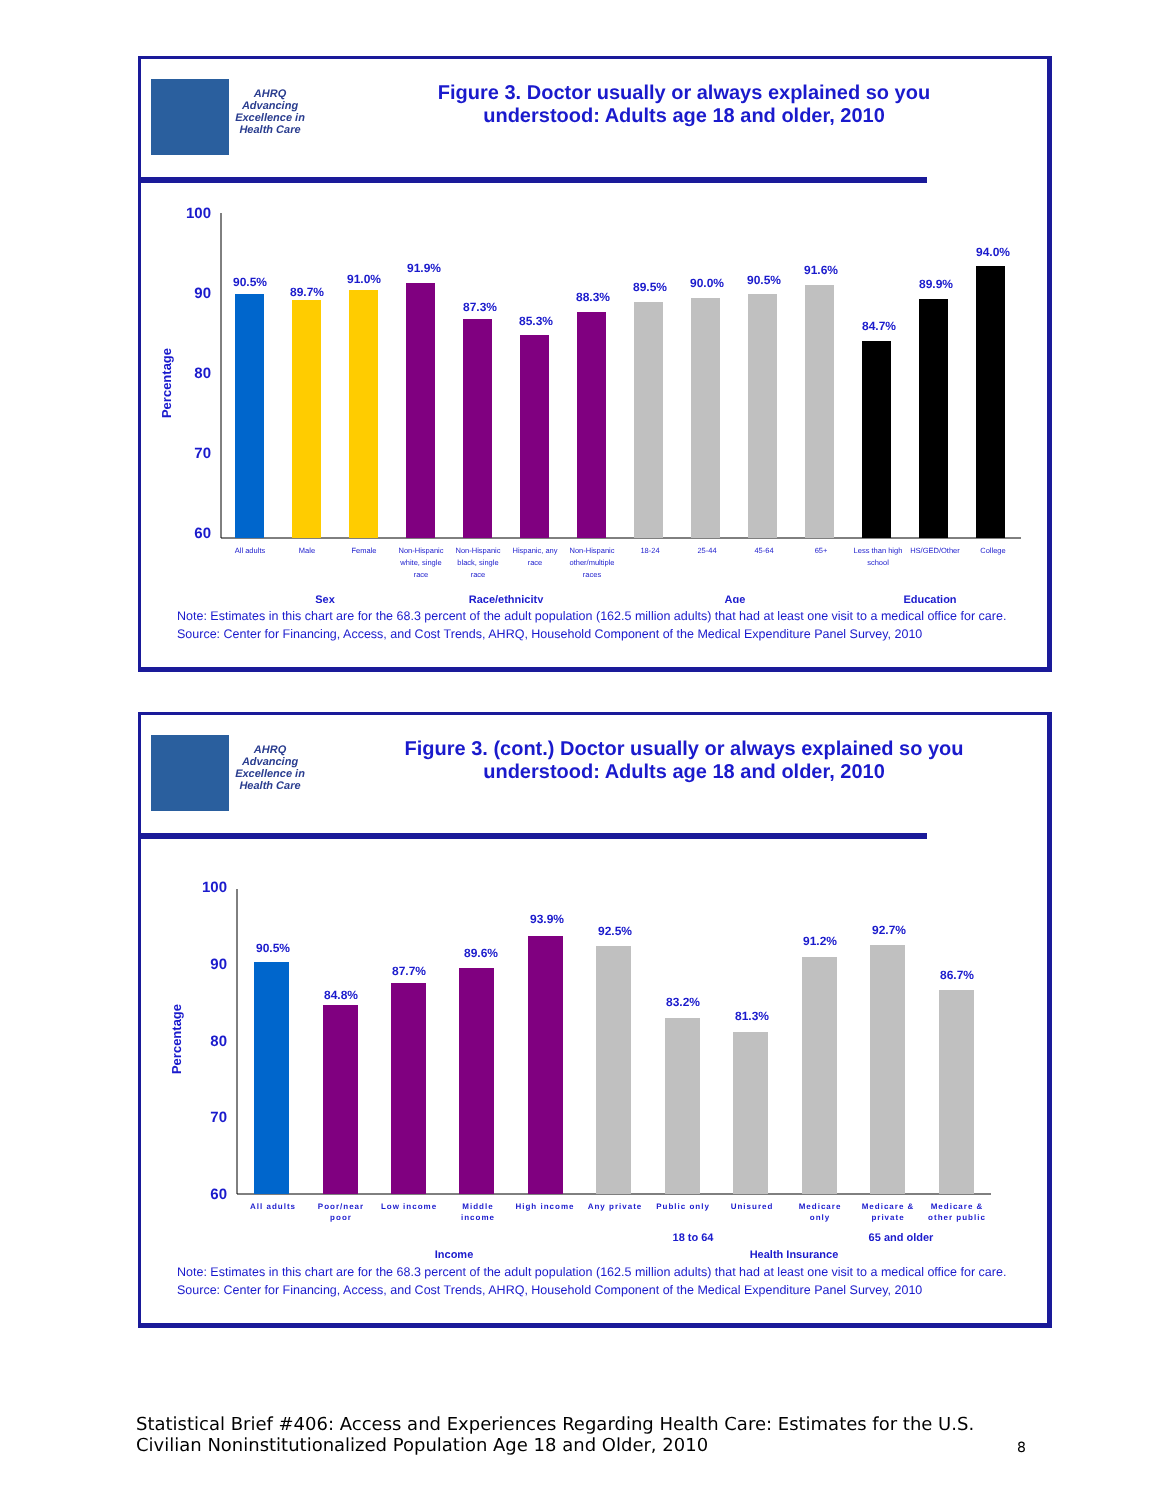AHRQ
Advancing Excellence in Health Care
Figure 3. Doctor usually or always explained so you
understood: Adults age 18 and older, 2010
100
90
80
70
60
Percentage
90.5%
89.7%
91.0%
91.9%
87.3%
85.3%
88.3%
89.5%
90.0%
90.5%
91.6%
84.7%
89.9%
94.0%
All adults
Male
Female
Non-Hispanic
white, single
race
Non-Hispanic
black, single
race
Hispanic, any
race
Non-Hispanic
other/multiple
races
18-24
25-44
45-64
65+
Less than high
school
HS/GED/Other
College
Sex
Race/ethnicity
Age
Education
Note: Estimates in this chart are for the 68.3 percent of the adult population (162.5 million adults) that had at least one visit to a medical office for care.
Source: Center for Financing, Access, and Cost Trends, AHRQ, Household Component of the Medical Expenditure Panel Survey, 2010
AHRQ
Advancing Excellence in Health Care
Figure 3. (cont.) Doctor usually or always explained so you
understood: Adults age 18 and older, 2010
100
90
80
70
60
Percentage
90.5%
84.8%
87.7%
89.6%
93.9%
92.5%
83.2%
81.3%
91.2%
92.7%
86.7%
All adults
Poor/near
poor
Low income
Middle
income
High income
Any private
Public only
Unisured
Medicare
only
Medicare &
private
Medicare &
other public
18 to 64
65 and older
Income
Health Insurance
Note: Estimates in this chart are for the 68.3 percent of the adult population (162.5 million adults) that had at least one visit to a medical office for care.
Source: Center for Financing, Access, and Cost Trends, AHRQ, Household Component of the Medical Expenditure Panel Survey, 2010
Statistical Brief #406: Access and Experiences Regarding Health Care: Estimates for the U.S. Civilian Noninstitutionalized Population Age 18 and Older, 2010
8